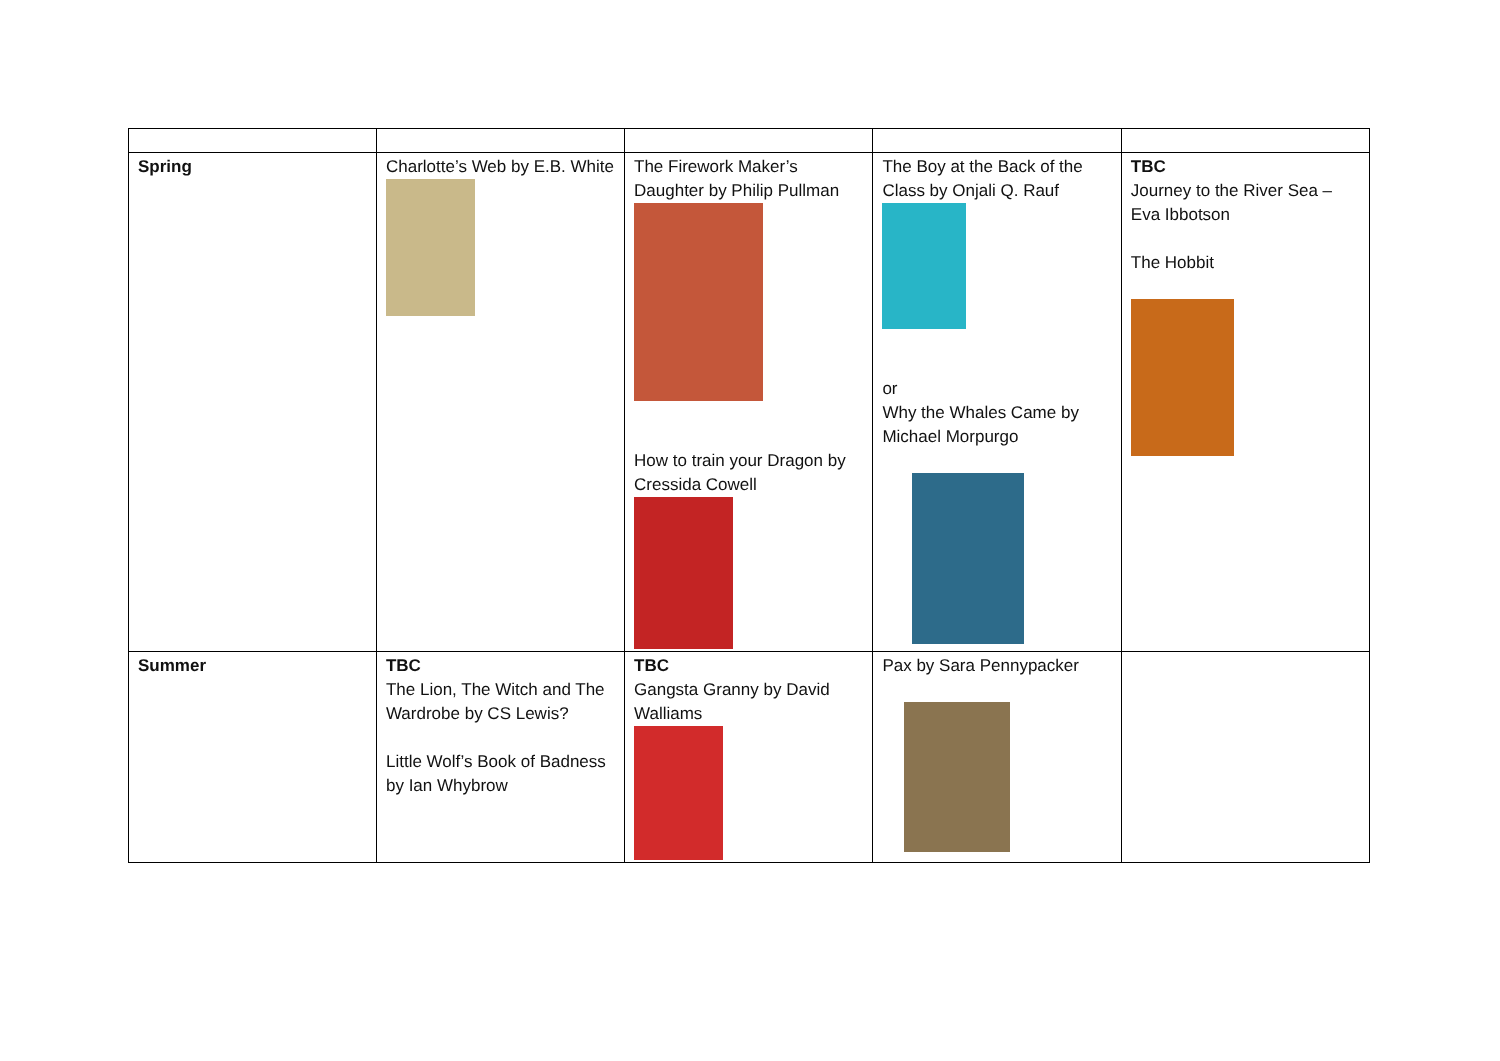| Spring | Charlotte’s Web by E.B. White | The Firework Maker’s Daughter by Philip Pullman How to train your Dragon by Cressida Cowell | The Boy at the Back of the Class by Onjali Q. Rauf or Why the Whales Came by Michael Morpurgo | TBC Journey to the River Sea – Eva Ibbotson The Hobbit |
| Summer | TBC The Lion, The Witch and The Wardrobe by CS Lewis? Little Wolf’s Book of Badness by Ian Whybrow | TBC Gangsta Granny by David Walliams | Pax by Sara Pennypacker | |